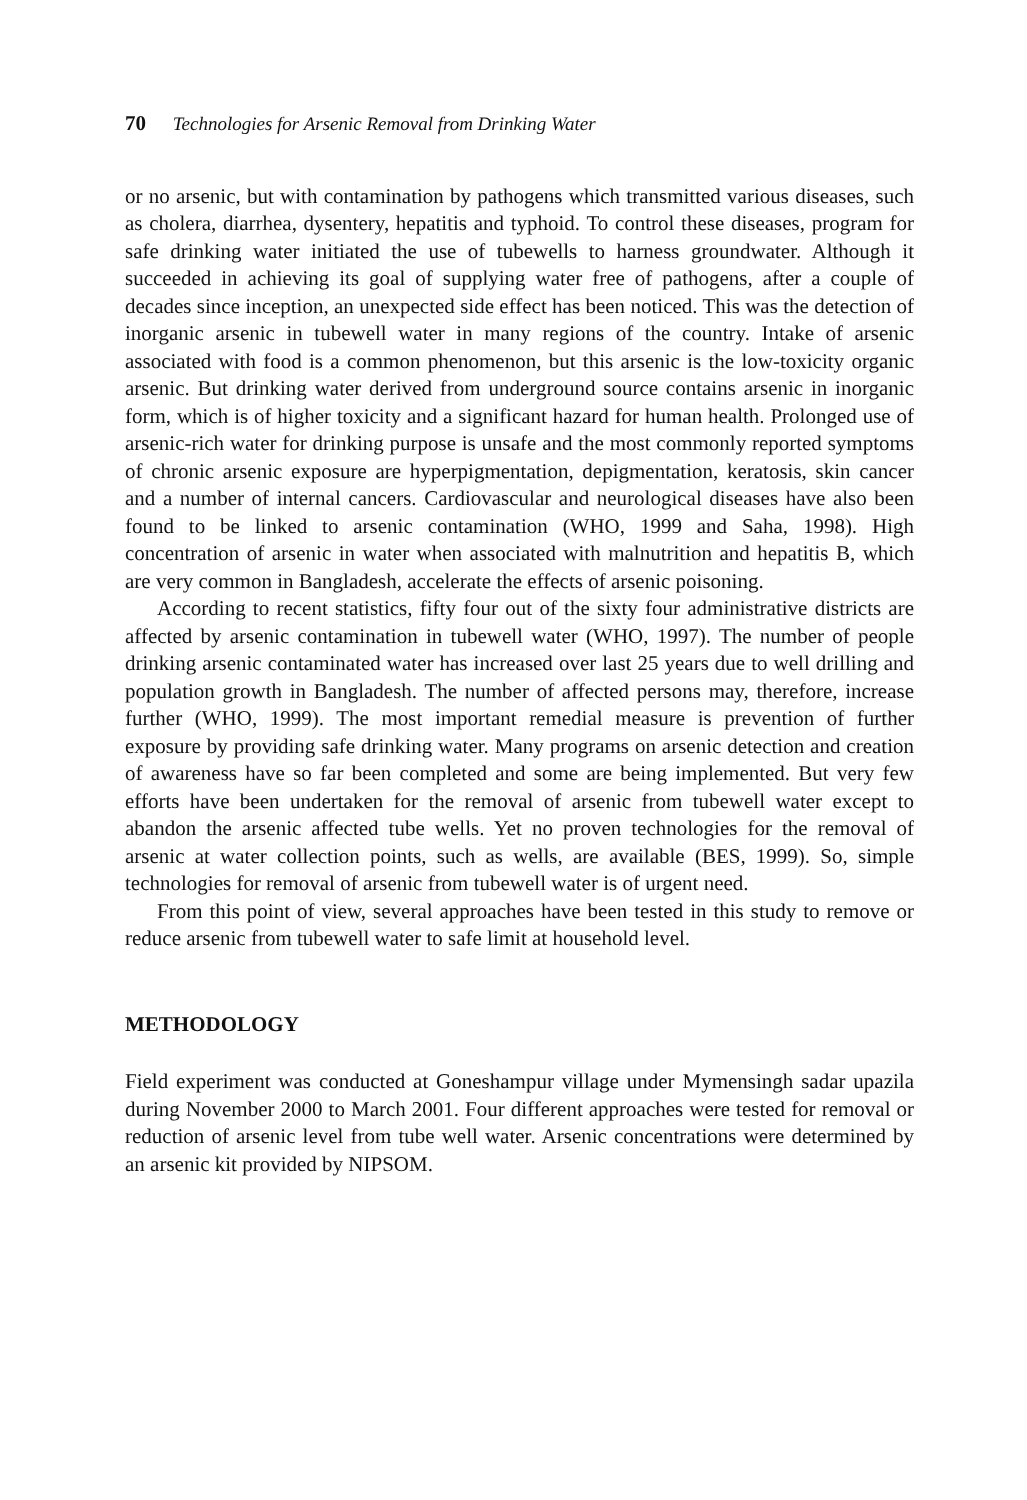70 Technologies for Arsenic Removal from Drinking Water
or no arsenic, but with contamination by pathogens which transmitted various diseases, such as cholera, diarrhea, dysentery, hepatitis and typhoid. To control these diseases, program for safe drinking water initiated the use of tubewells to harness groundwater. Although it succeeded in achieving its goal of supplying water free of pathogens, after a couple of decades since inception, an unexpected side effect has been noticed. This was the detection of inorganic arsenic in tubewell water in many regions of the country. Intake of arsenic associated with food is a common phenomenon, but this arsenic is the low-toxicity organic arsenic. But drinking water derived from underground source contains arsenic in inorganic form, which is of higher toxicity and a significant hazard for human health. Prolonged use of arsenic-rich water for drinking purpose is unsafe and the most commonly reported symptoms of chronic arsenic exposure are hyperpigmentation, depigmentation, keratosis, skin cancer and a number of internal cancers. Cardiovascular and neurological diseases have also been found to be linked to arsenic contamination (WHO, 1999 and Saha, 1998). High concentration of arsenic in water when associated with malnutrition and hepatitis B, which are very common in Bangladesh, accelerate the effects of arsenic poisoning.
According to recent statistics, fifty four out of the sixty four administrative districts are affected by arsenic contamination in tubewell water (WHO, 1997). The number of people drinking arsenic contaminated water has increased over last 25 years due to well drilling and population growth in Bangladesh. The number of affected persons may, therefore, increase further (WHO, 1999). The most important remedial measure is prevention of further exposure by providing safe drinking water. Many programs on arsenic detection and creation of awareness have so far been completed and some are being implemented. But very few efforts have been undertaken for the removal of arsenic from tubewell water except to abandon the arsenic affected tube wells. Yet no proven technologies for the removal of arsenic at water collection points, such as wells, are available (BES, 1999). So, simple technologies for removal of arsenic from tubewell water is of urgent need.
From this point of view, several approaches have been tested in this study to remove or reduce arsenic from tubewell water to safe limit at household level.
METHODOLOGY
Field experiment was conducted at Goneshampur village under Mymensingh sadar upazila during November 2000 to March 2001. Four different approaches were tested for removal or reduction of arsenic level from tube well water. Arsenic concentrations were determined by an arsenic kit provided by NIPSOM.